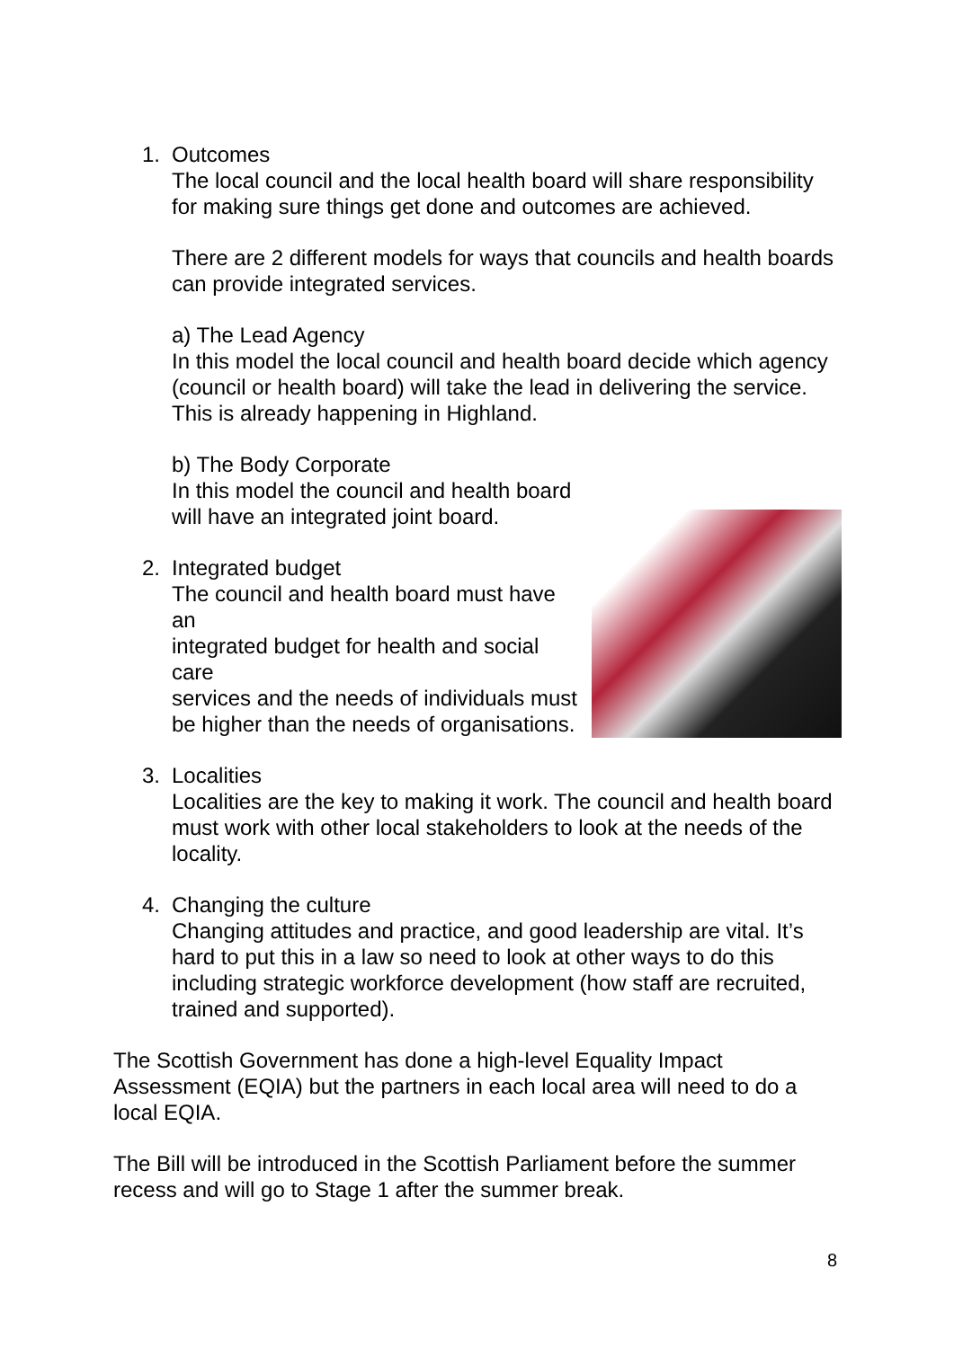1. Outcomes
The local council and the local health board will share responsibility for making sure things get done and outcomes are achieved.
There are 2 different models for ways that councils and health boards can provide integrated services.
a) The Lead Agency
In this model the local council and health board decide which agency (council or health board) will take the lead in delivering the service. This is already happening in Highland.
b) The Body Corporate
In this model the council and health board
will have an integrated joint board.
2. Integrated budget
The council and health board must have an
integrated budget for health and social care
services and the needs of individuals must
be higher than the needs of organisations.
3. Localities
Localities are the key to making it work. The council and health board must work with other local stakeholders to look at the needs of the locality.
4. Changing the culture
Changing attitudes and practice, and good leadership are vital. It’s hard to put this in a law so need to look at other ways to do this including strategic workforce development (how staff are recruited, trained and supported).
The Scottish Government has done a high-level Equality Impact Assessment (EQIA) but the partners in each local area will need to do a local EQIA.
The Bill will be introduced in the Scottish Parliament before the summer recess and will go to Stage 1 after the summer break.
8